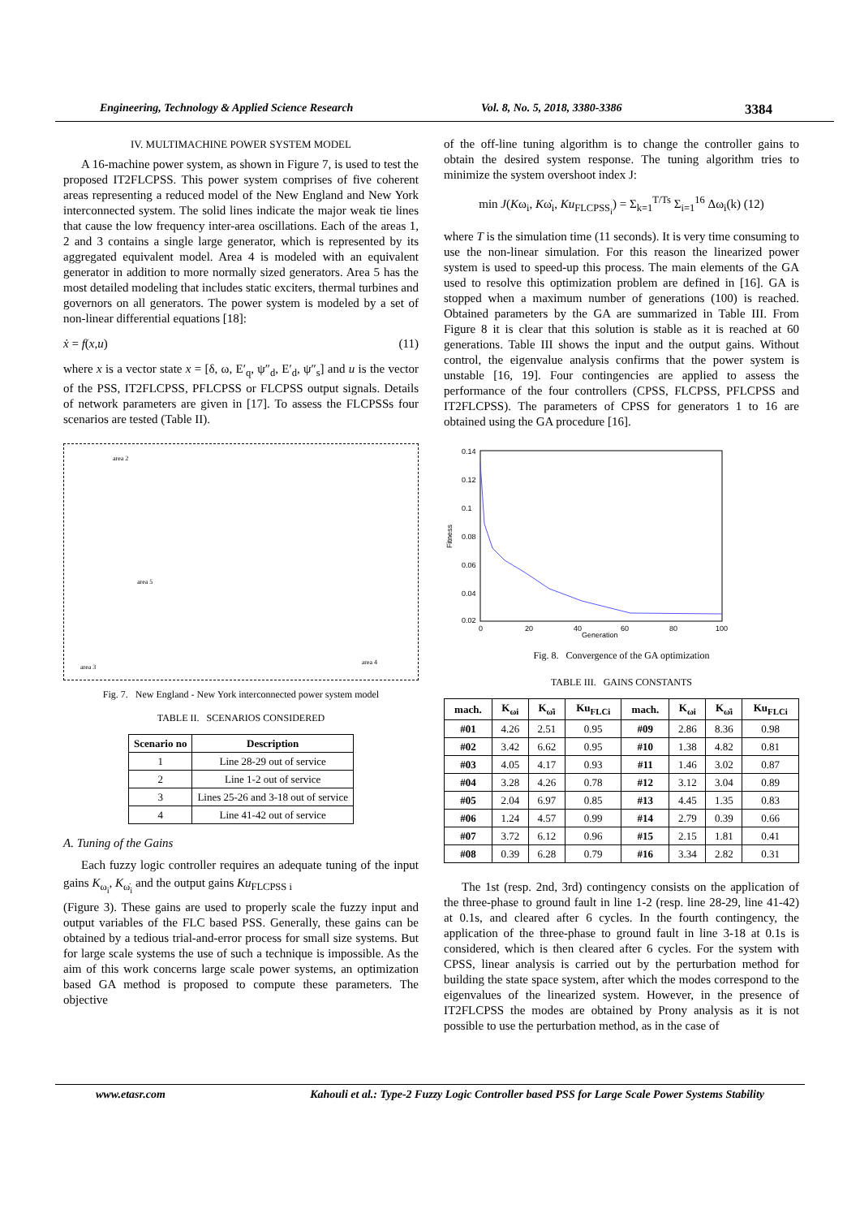Engineering, Technology & Applied Science Research Vol. 8, No. 5, 2018, 3380-3386
3384
IV. MULTIMACHINE POWER SYSTEM MODEL
A 16-machine power system, as shown in Figure 7, is used to test the proposed IT2FLCPSS. This power system comprises of five coherent areas representing a reduced model of the New England and New York interconnected system. The solid lines indicate the major weak tie lines that cause the low frequency inter-area oscillations. Each of the areas 1, 2 and 3 contains a single large generator, which is represented by its aggregated equivalent model. Area 4 is modeled with an equivalent generator in addition to more normally sized generators. Area 5 has the most detailed modeling that includes static exciters, thermal turbines and governors on all generators. The power system is modeled by a set of non-linear differential equations [18]:
ẋ = f(x,u) (11)
where x is a vector state x = [δ, ω, E′<sub>q</sub>, ψ″<sub>d</sub>, E′<sub>d</sub>, ψ″<sub>s</sub>] and u is the vector of the PSS, IT2FLCPSS, PFLCPSS or FLCPSS output signals. Details of network parameters are given in [17]. To assess the FLCPSSs four scenarios are tested (Table II).
area 2
area 5
area 3
area 4
Fig. 7. New England - New York interconnected power system model
TABLE II. SCENARIOS CONSIDERED
| Scenario no | Description |
| --- | --- |
| 1 | Line 28-29 out of service |
| 2 | Line 1-2 out of service |
| 3 | Lines 25-26 and 3-18 out of service |
| 4 | Line 41-42 out of service |
A. Tuning of the Gains
Each fuzzy logic controller requires an adequate tuning of the input gains K<sub>ω<sub>i</sub></sub>, K<sub>ω̇<sub>i</sub></sub> and the output gains Ku<sub>FLCPSS i</sub>
(Figure 3). These gains are used to properly scale the fuzzy input and output variables of the FLC based PSS. Generally, these gains can be obtained by a tedious trial-and-error process for small size systems. But for large scale systems the use of such a technique is impossible. As the aim of this work concerns large scale power systems, an optimization based GA method is proposed to compute these parameters. The objective
of the off-line tuning algorithm is to change the controller gains to obtain the desired system response. The tuning algorithm tries to minimize the system overshoot index J:
min J(Kω<sub>i</sub>, Kω̇<sub>i</sub>, Ku<sub>FLCPSS<sub>i</sub></sub>) = Σ<sub>k=1</sub><sup>T/Ts</sup> Σ<sub>i=1</sub><sup>16</sup> Δω<sub>i</sub>(k) (12)
where T is the simulation time (11 seconds). It is very time consuming to use the non-linear simulation. For this reason the linearized power system is used to speed-up this process. The main elements of the GA used to resolve this optimization problem are defined in [16]. GA is stopped when a maximum number of generations (100) is reached. Obtained parameters by the GA are summarized in Table III. From Figure 8 it is clear that this solution is stable as it is reached at 60 generations. Table III shows the input and the output gains. Without control, the eigenvalue analysis confirms that the power system is unstable [16, 19]. Four contingencies are applied to assess the performance of the four controllers (CPSS, FLCPSS, PFLCPSS and IT2FLCPSS). The parameters of CPSS for generators 1 to 16 are obtained using the GA procedure [16].
0.14
0.12
0.1
0.08
0.06
0.04
0.02
0
20
40
60
80
100
Generation
Fitness
Fig. 8. Convergence of the GA optimization
TABLE III. GAINS CONSTANTS
| mach. | K<sub>ωi</sub> | K<sub>ω̇i</sub> | Ku<sub>FLCi</sub> | mach. | K<sub>ωi</sub> | K<sub>ω̇i</sub> | Ku<sub>FLCi</sub> |
| --- | --- | --- | --- | --- | --- | --- | --- |
| #01 | 4.26 | 2.51 | 0.95 | #09 | 2.86 | 8.36 | 0.98 |
| #02 | 3.42 | 6.62 | 0.95 | #10 | 1.38 | 4.82 | 0.81 |
| #03 | 4.05 | 4.17 | 0.93 | #11 | 1.46 | 3.02 | 0.87 |
| #04 | 3.28 | 4.26 | 0.78 | #12 | 3.12 | 3.04 | 0.89 |
| #05 | 2.04 | 6.97 | 0.85 | #13 | 4.45 | 1.35 | 0.83 |
| #06 | 1.24 | 4.57 | 0.99 | #14 | 2.79 | 0.39 | 0.66 |
| #07 | 3.72 | 6.12 | 0.96 | #15 | 2.15 | 1.81 | 0.41 |
| #08 | 0.39 | 6.28 | 0.79 | #16 | 3.34 | 2.82 | 0.31 |
The 1st (resp. 2nd, 3rd) contingency consists on the application of the three-phase to ground fault in line 1-2 (resp. line 28-29, line 41-42) at 0.1s, and cleared after 6 cycles. In the fourth contingency, the application of the three-phase to ground fault in line 3-18 at 0.1s is considered, which is then cleared after 6 cycles. For the system with CPSS, linear analysis is carried out by the perturbation method for building the state space system, after which the modes correspond to the eigenvalues of the linearized system. However, in the presence of IT2FLCPSS the modes are obtained by Prony analysis as it is not possible to use the perturbation method, as in the case of
www.etasr.com Kahouli et al.: Type-2 Fuzzy Logic Controller based PSS for Large Scale Power Systems Stability